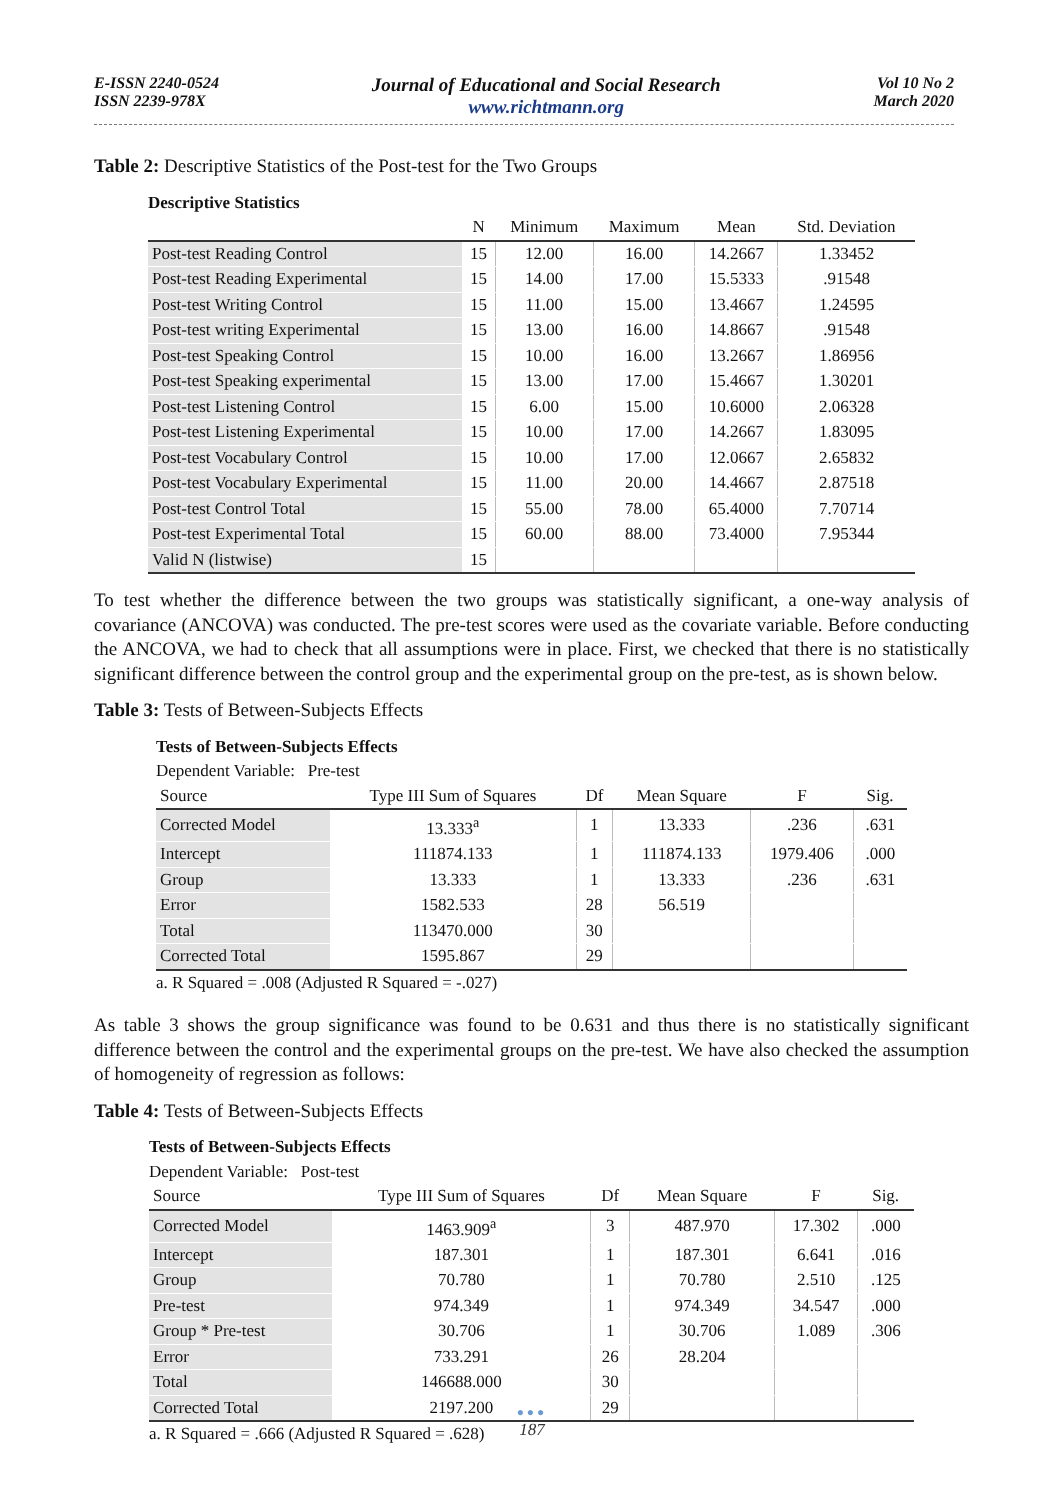E-ISSN 2240-0524
ISSN 2239-978X
Journal of Educational and Social Research
www.richtmann.org
Vol 10 No 2
March 2020
Table 2: Descriptive Statistics of the Post-test for the Two Groups
Descriptive Statistics
| | N | Minimum | Maximum | Mean | Std. Deviation |
| --- | --- | --- | --- | --- | --- |
| Post-test Reading Control | 15 | 12.00 | 16.00 | 14.2667 | 1.33452 |
| Post-test Reading Experimental | 15 | 14.00 | 17.00 | 15.5333 | .91548 |
| Post-test Writing Control | 15 | 11.00 | 15.00 | 13.4667 | 1.24595 |
| Post-test writing Experimental | 15 | 13.00 | 16.00 | 14.8667 | .91548 |
| Post-test Speaking Control | 15 | 10.00 | 16.00 | 13.2667 | 1.86956 |
| Post-test Speaking experimental | 15 | 13.00 | 17.00 | 15.4667 | 1.30201 |
| Post-test Listening Control | 15 | 6.00 | 15.00 | 10.6000 | 2.06328 |
| Post-test Listening Experimental | 15 | 10.00 | 17.00 | 14.2667 | 1.83095 |
| Post-test Vocabulary Control | 15 | 10.00 | 17.00 | 12.0667 | 2.65832 |
| Post-test Vocabulary Experimental | 15 | 11.00 | 20.00 | 14.4667 | 2.87518 |
| Post-test Control Total | 15 | 55.00 | 78.00 | 65.4000 | 7.70714 |
| Post-test Experimental Total | 15 | 60.00 | 88.00 | 73.4000 | 7.95344 |
| Valid N (listwise) | 15 | | | | |
To test whether the difference between the two groups was statistically significant, a one-way analysis of covariance (ANCOVA) was conducted. The pre-test scores were used as the covariate variable. Before conducting the ANCOVA, we had to check that all assumptions were in place. First, we checked that there is no statistically significant difference between the control group and the experimental group on the pre-test, as is shown below.
Table 3: Tests of Between-Subjects Effects
Tests of Between-Subjects Effects
Dependent Variable: Pre-test
| Source | Type III Sum of Squares | Df | Mean Square | F | Sig. |
| --- | --- | --- | --- | --- | --- |
| Corrected Model | 13.333<sup>a</sup> | 1 | 13.333 | .236 | .631 |
| Intercept | 111874.133 | 1 | 111874.133 | 1979.406 | .000 |
| Group | 13.333 | 1 | 13.333 | .236 | .631 |
| Error | 1582.533 | 28 | 56.519 | | |
| Total | 113470.000 | 30 | | | |
| Corrected Total | 1595.867 | 29 | | | |
a. R Squared = .008 (Adjusted R Squared = -.027)
As table 3 shows the group significance was found to be 0.631 and thus there is no statistically significant difference between the control and the experimental groups on the pre-test. We have also checked the assumption of homogeneity of regression as follows:
Table 4: Tests of Between-Subjects Effects
Tests of Between-Subjects Effects
Dependent Variable: Post-test
| Source | Type III Sum of Squares | Df | Mean Square | F | Sig. |
| --- | --- | --- | --- | --- | --- |
| Corrected Model | 1463.909<sup>a</sup> | 3 | 487.970 | 17.302 | .000 |
| Intercept | 187.301 | 1 | 187.301 | 6.641 | .016 |
| Group | 70.780 | 1 | 70.780 | 2.510 | .125 |
| Pre-test | 974.349 | 1 | 974.349 | 34.547 | .000 |
| Group * Pre-test | 30.706 | 1 | 30.706 | 1.089 | .306 |
| Error | 733.291 | 26 | 28.204 | | |
| Total | 146688.000 | 30 | | | |
| Corrected Total | 2197.200 | 29 | | | |
a. R Squared = .666 (Adjusted R Squared = .628)
●●●
187